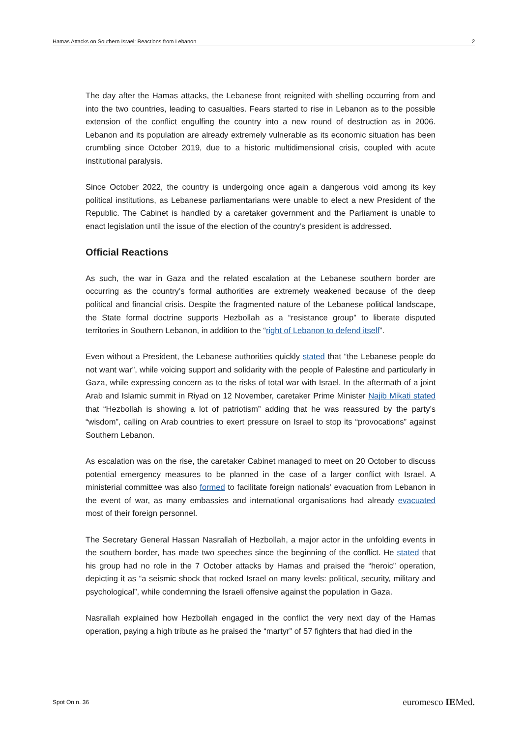Hamas Attacks on Southern Israel: Reactions from Lebanon 2
The day after the Hamas attacks, the Lebanese front reignited with shelling occurring from and into the two countries, leading to casualties. Fears started to rise in Lebanon as to the possible extension of the conflict engulfing the country into a new round of destruction as in 2006. Lebanon and its population are already extremely vulnerable as its economic situation has been crumbling since October 2019, due to a historic multidimensional crisis, coupled with acute institutional paralysis.
Since October 2022, the country is undergoing once again a dangerous void among its key political institutions, as Lebanese parliamentarians were unable to elect a new President of the Republic. The Cabinet is handled by a caretaker government and the Parliament is unable to enact legislation until the issue of the election of the country’s president is addressed.
Official Reactions
As such, the war in Gaza and the related escalation at the Lebanese southern border are occurring as the country’s formal authorities are extremely weakened because of the deep political and financial crisis. Despite the fragmented nature of the Lebanese political landscape, the State formal doctrine supports Hezbollah as a “resistance group” to liberate disputed territories in Southern Lebanon, in addition to the “right of Lebanon to defend itself”.
Even without a President, the Lebanese authorities quickly stated that “the Lebanese people do not want war”, while voicing support and solidarity with the people of Palestine and particularly in Gaza, while expressing concern as to the risks of total war with Israel. In the aftermath of a joint Arab and Islamic summit in Riyad on 12 November, caretaker Prime Minister Najib Mikati stated that “Hezbollah is showing a lot of patriotism” adding that he was reassured by the party’s “wisdom”, calling on Arab countries to exert pressure on Israel to stop its “provocations” against Southern Lebanon.
As escalation was on the rise, the caretaker Cabinet managed to meet on 20 October to discuss potential emergency measures to be planned in the case of a larger conflict with Israel. A ministerial committee was also formed to facilitate foreign nationals’ evacuation from Lebanon in the event of war, as many embassies and international organisations had already evacuated most of their foreign personnel.
The Secretary General Hassan Nasrallah of Hezbollah, a major actor in the unfolding events in the southern border, has made two speeches since the beginning of the conflict. He stated that his group had no role in the 7 October attacks by Hamas and praised the “heroic” operation, depicting it as “a seismic shock that rocked Israel on many levels: political, security, military and psychological”, while condemning the Israeli offensive against the population in Gaza.
Nasrallah explained how Hezbollah engaged in the conflict the very next day of the Hamas operation, paying a high tribute as he praised the “martyr” of 57 fighters that had died in the
Spot On n. 36 euromesco IEMed.